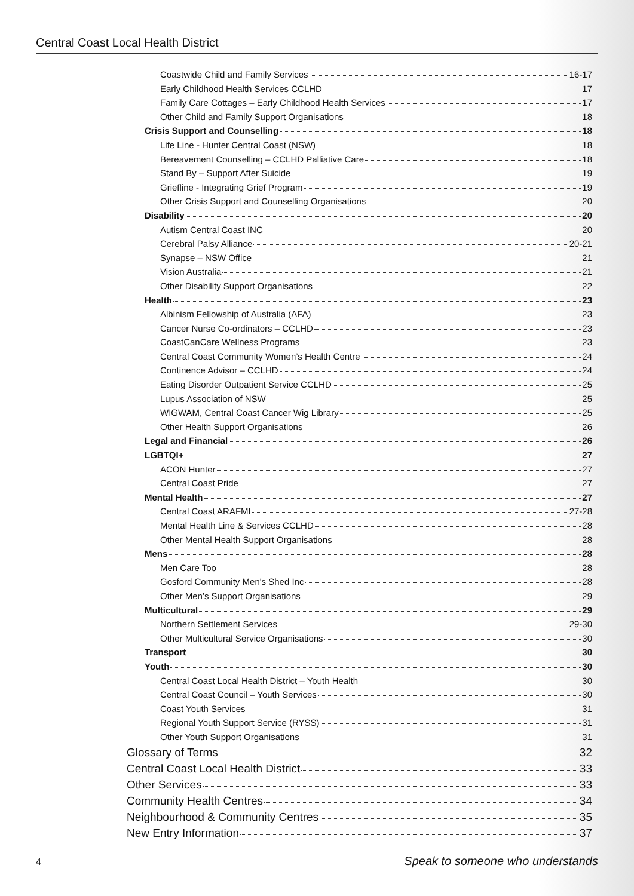Central Coast Local Health District
Coastwide Child and Family Services 16-17
Early Childhood Health Services CCLHD 17
Family Care Cottages – Early Childhood Health Services 17
Other Child and Family Support Organisations 18
Crisis Support and Counselling 18
Life Line - Hunter Central Coast (NSW) 18
Bereavement Counselling – CCLHD Palliative Care 18
Stand By – Support After Suicide 19
Griefline - Integrating Grief Program 19
Other Crisis Support and Counselling Organisations 20
Disability 20
Autism Central Coast INC 20
Cerebral Palsy Alliance 20-21
Synapse – NSW Office 21
Vision Australia 21
Other Disability Support Organisations 22
Health 23
Albinism Fellowship of Australia (AFA) 23
Cancer Nurse Co-ordinators – CCLHD 23
CoastCanCare Wellness Programs 23
Central Coast Community Women’s Health Centre 24
Continence Advisor – CCLHD 24
Eating Disorder Outpatient Service CCLHD 25
Lupus Association of NSW 25
WIGWAM, Central Coast Cancer Wig Library 25
Other Health Support Organisations 26
Legal and Financial 26
LGBTQI+ 27
ACON Hunter 27
Central Coast Pride 27
Mental Health 27
Central Coast ARAFMI 27-28
Mental Health Line & Services CCLHD 28
Other Mental Health Support Organisations 28
Mens 28
Men Care Too 28
Gosford Community Men's Shed Inc 28
Other Men’s Support Organisations 29
Multicultural 29
Northern Settlement Services 29-30
Other Multicultural Service Organisations 30
Transport 30
Youth 30
Central Coast Local Health District – Youth Health 30
Central Coast Council – Youth Services 30
Coast Youth Services 31
Regional Youth Support Service (RYSS) 31
Other Youth Support Organisations 31
Glossary of Terms 32
Central Coast Local Health District 33
Other Services 33
Community Health Centres 34
Neighbourhood & Community Centres 35
New Entry Information 37
4 Speak to someone who understands